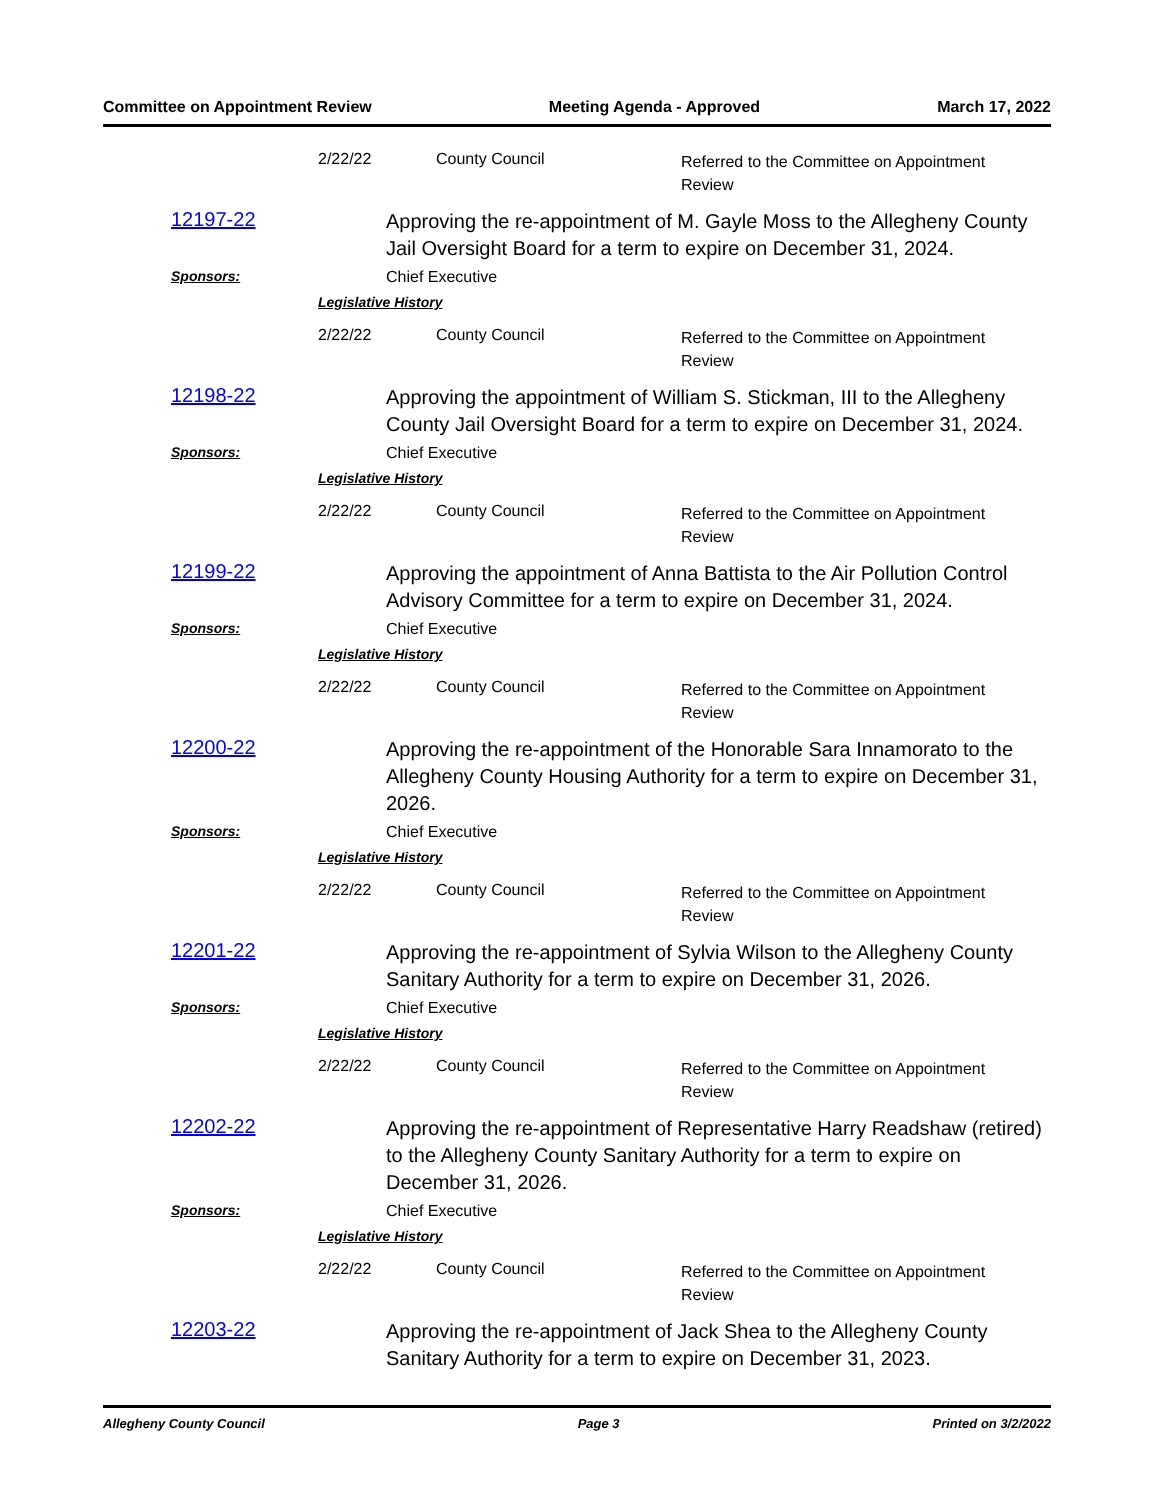Committee on Appointment Review Meeting Agenda - Approved March 17, 2022
2/22/22 County Council Referred to the Committee on Appointment Review
12197-22
Approving the re-appointment of M. Gayle Moss to the Allegheny County Jail Oversight Board for a term to expire on December 31, 2024.
Sponsors: Chief Executive
Legislative History
2/22/22 County Council Referred to the Committee on Appointment Review
12198-22
Approving the appointment of William S. Stickman, III to the Allegheny County Jail Oversight Board for a term to expire on December 31, 2024.
Sponsors: Chief Executive
Legislative History
2/22/22 County Council Referred to the Committee on Appointment Review
12199-22
Approving the appointment of Anna Battista to the Air Pollution Control Advisory Committee for a term to expire on December 31, 2024.
Sponsors: Chief Executive
Legislative History
2/22/22 County Council Referred to the Committee on Appointment Review
12200-22
Approving the re-appointment of the Honorable Sara Innamorato to the Allegheny County Housing Authority for a term to expire on December 31, 2026.
Sponsors: Chief Executive
Legislative History
2/22/22 County Council Referred to the Committee on Appointment Review
12201-22
Approving the re-appointment of Sylvia Wilson to the Allegheny County Sanitary Authority for a term to expire on December 31, 2026.
Sponsors: Chief Executive
Legislative History
2/22/22 County Council Referred to the Committee on Appointment Review
12202-22
Approving the re-appointment of Representative Harry Readshaw (retired) to the Allegheny County Sanitary Authority for a term to expire on December 31, 2026.
Sponsors: Chief Executive
Legislative History
2/22/22 County Council Referred to the Committee on Appointment Review
12203-22
Approving the re-appointment of Jack Shea to the Allegheny County Sanitary Authority for a term to expire on December 31, 2023.
Allegheny County Council Page 3 Printed on 3/2/2022